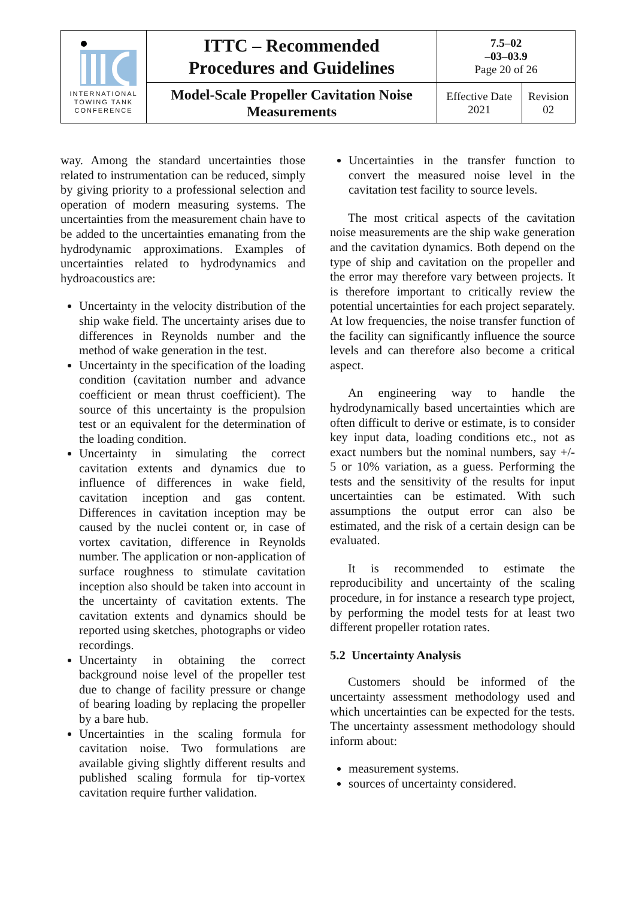| INTERNATIONAL TOWING TANK CONFERENCE | ITTC – Recommended Procedures and Guidelines | 7.5–02 –03–03.9 Page 20 of 26 | |
| | Model-Scale Propeller Cavitation Noise Measurements | Effective Date 2021 | Revision 02 |
way. Among the standard uncertainties those related to instrumentation can be reduced, simply by giving priority to a professional selection and operation of modern measuring systems. The uncertainties from the measurement chain have to be added to the uncertainties emanating from the hydrodynamic approximations. Examples of uncertainties related to hydrodynamics and hydroacoustics are:
Uncertainty in the velocity distribution of the ship wake field. The uncertainty arises due to differences in Reynolds number and the method of wake generation in the test.
Uncertainty in the specification of the loading condition (cavitation number and advance coefficient or mean thrust coefficient). The source of this uncertainty is the propulsion test or an equivalent for the determination of the loading condition.
Uncertainty in simulating the correct cavitation extents and dynamics due to influence of differences in wake field, cavitation inception and gas content. Differences in cavitation inception may be caused by the nuclei content or, in case of vortex cavitation, difference in Reynolds number. The application or non-application of surface roughness to stimulate cavitation inception also should be taken into account in the uncertainty of cavitation extents. The cavitation extents and dynamics should be reported using sketches, photographs or video recordings.
Uncertainty in obtaining the correct background noise level of the propeller test due to change of facility pressure or change of bearing loading by replacing the propeller by a bare hub.
Uncertainties in the scaling formula for cavitation noise. Two formulations are available giving slightly different results and published scaling formula for tip-vortex cavitation require further validation.
Uncertainties in the transfer function to convert the measured noise level in the cavitation test facility to source levels.
The most critical aspects of the cavitation noise measurements are the ship wake generation and the cavitation dynamics. Both depend on the type of ship and cavitation on the propeller and the error may therefore vary between projects. It is therefore important to critically review the potential uncertainties for each project separately. At low frequencies, the noise transfer function of the facility can significantly influence the source levels and can therefore also become a critical aspect.
An engineering way to handle the hydrodynamically based uncertainties which are often difficult to derive or estimate, is to consider key input data, loading conditions etc., not as exact numbers but the nominal numbers, say +/- 5 or 10% variation, as a guess. Performing the tests and the sensitivity of the results for input uncertainties can be estimated. With such assumptions the output error can also be estimated, and the risk of a certain design can be evaluated.
It is recommended to estimate the reproducibility and uncertainty of the scaling procedure, in for instance a research type project, by performing the model tests for at least two different propeller rotation rates.
5.2 Uncertainty Analysis
Customers should be informed of the uncertainty assessment methodology used and which uncertainties can be expected for the tests. The uncertainty assessment methodology should inform about:
measurement systems.
sources of uncertainty considered.